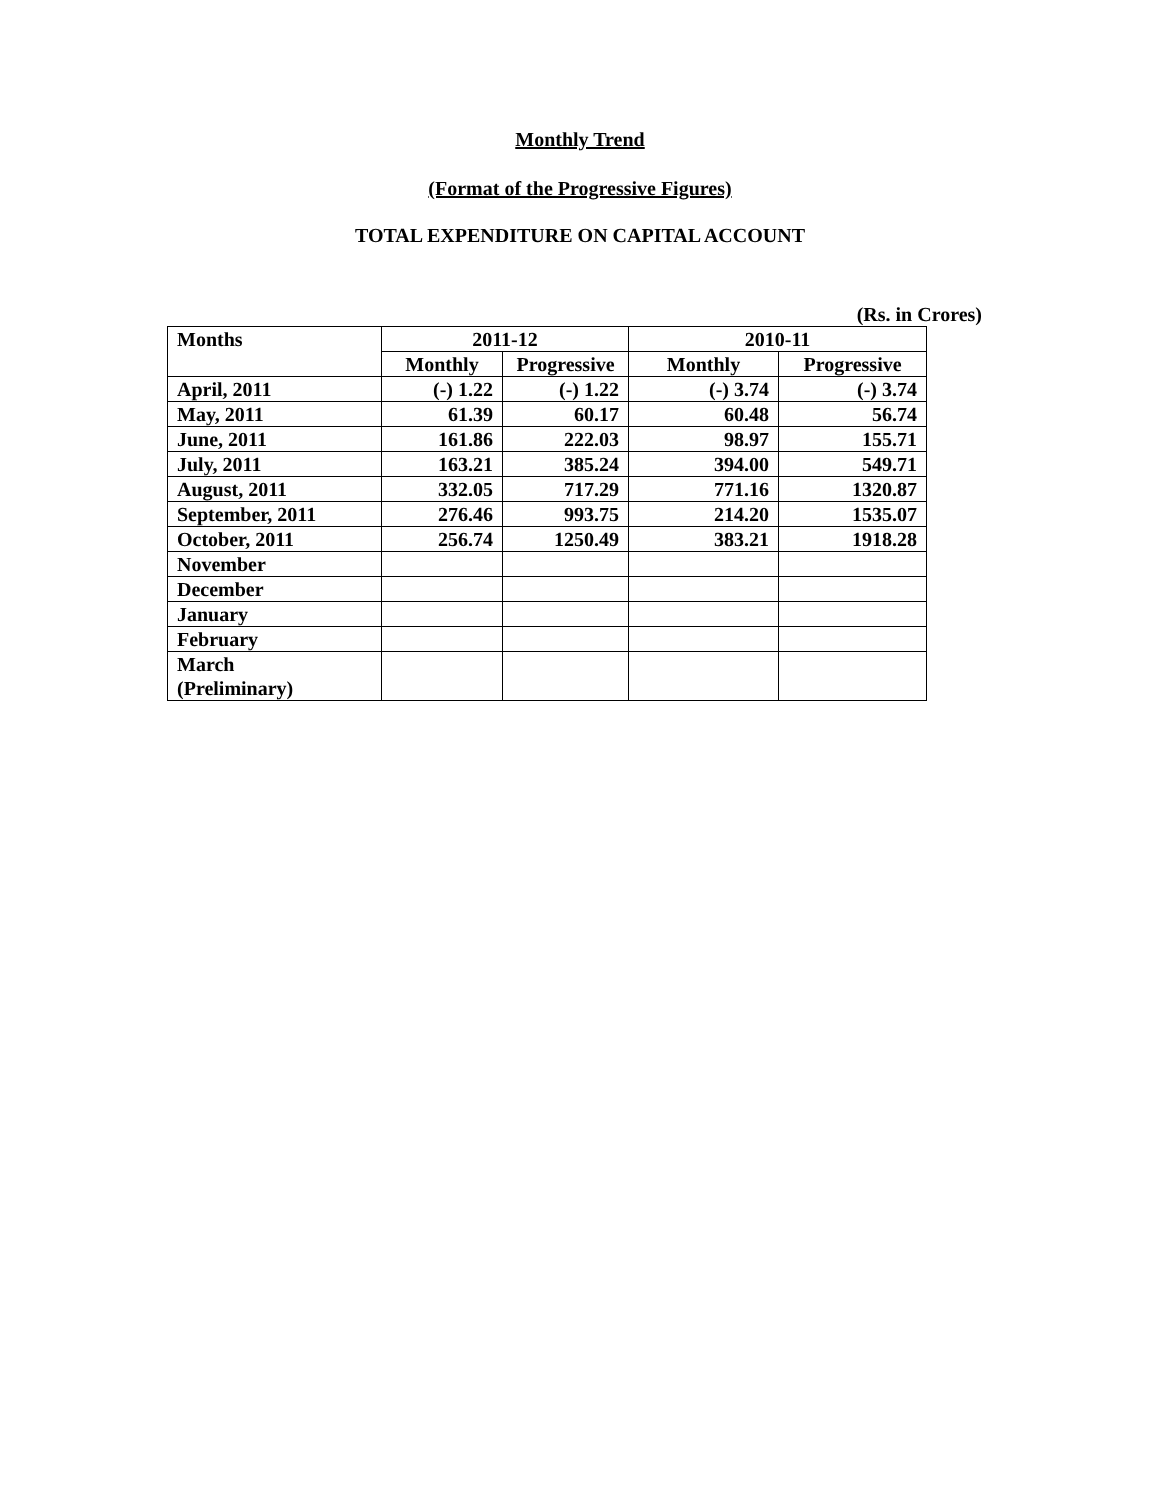Monthly Trend
(Format of the Progressive Figures)
TOTAL EXPENDITURE ON CAPITAL ACCOUNT
(Rs. in Crores)
| Months | 2011-12 | | 2010-11 | |
| --- | --- | --- | --- | --- |
| | Monthly | Progressive | Monthly | Progressive |
| April, 2011 | (-) 1.22 | (-) 1.22 | (-) 3.74 | (-) 3.74 |
| May, 2011 | 61.39 | 60.17 | 60.48 | 56.74 |
| June, 2011 | 161.86 | 222.03 | 98.97 | 155.71 |
| July, 2011 | 163.21 | 385.24 | 394.00 | 549.71 |
| August, 2011 | 332.05 | 717.29 | 771.16 | 1320.87 |
| September, 2011 | 276.46 | 993.75 | 214.20 | 1535.07 |
| October, 2011 | 256.74 | 1250.49 | 383.21 | 1918.28 |
| November | | | | |
| December | | | | |
| January | | | | |
| February | | | | |
| March (Preliminary) | | | | |